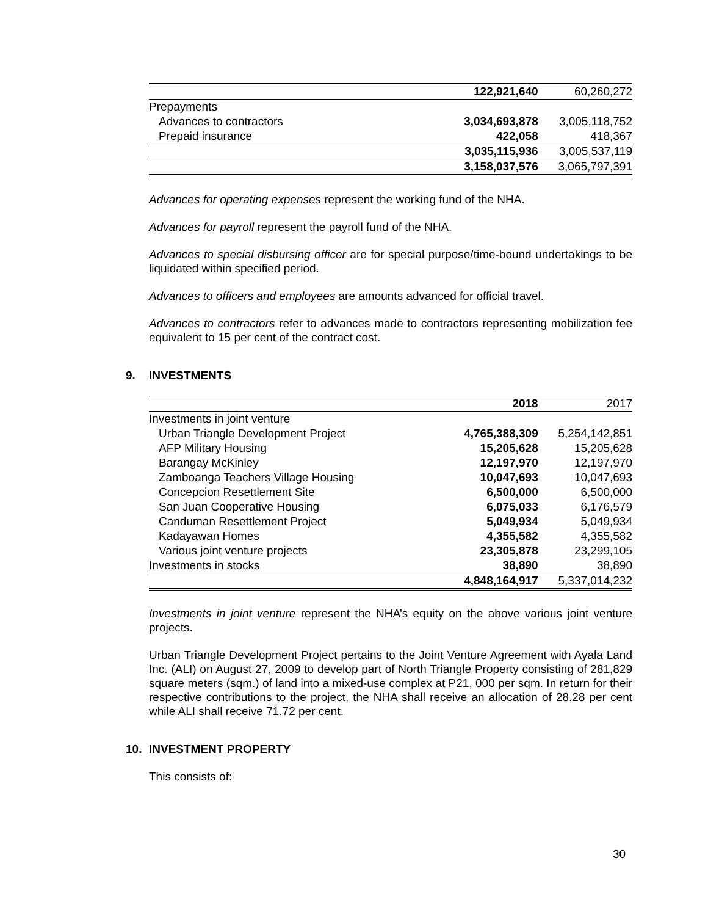| | 122,921,640 | 60,260,272 |
| Prepayments | | |
| Advances to contractors | 3,034,693,878 | 3,005,118,752 |
| Prepaid insurance | 422,058 | 418,367 |
| | 3,035,115,936 | 3,005,537,119 |
| | 3,158,037,576 | 3,065,797,391 |
Advances for operating expenses represent the working fund of the NHA.
Advances for payroll represent the payroll fund of the NHA.
Advances to special disbursing officer are for special purpose/time-bound undertakings to be liquidated within specified period.
Advances to officers and employees are amounts advanced for official travel.
Advances to contractors refer to advances made to contractors representing mobilization fee equivalent to 15 per cent of the contract cost.
9. INVESTMENTS
| | 2018 | 2017 |
| --- | --- | --- |
| Investments in joint venture | | |
| Urban Triangle Development Project | 4,765,388,309 | 5,254,142,851 |
| AFP Military Housing | 15,205,628 | 15,205,628 |
| Barangay McKinley | 12,197,970 | 12,197,970 |
| Zamboanga Teachers Village Housing | 10,047,693 | 10,047,693 |
| Concepcion Resettlement Site | 6,500,000 | 6,500,000 |
| San Juan Cooperative Housing | 6,075,033 | 6,176,579 |
| Canduman Resettlement Project | 5,049,934 | 5,049,934 |
| Kadayawan Homes | 4,355,582 | 4,355,582 |
| Various joint venture projects | 23,305,878 | 23,299,105 |
| Investments in stocks | 38,890 | 38,890 |
| | 4,848,164,917 | 5,337,014,232 |
Investments in joint venture represent the NHA’s equity on the above various joint venture projects.
Urban Triangle Development Project pertains to the Joint Venture Agreement with Ayala Land Inc. (ALI) on August 27, 2009 to develop part of North Triangle Property consisting of 281,829 square meters (sqm.) of land into a mixed-use complex at P21, 000 per sqm. In return for their respective contributions to the project, the NHA shall receive an allocation of 28.28 per cent while ALI shall receive 71.72 per cent.
10. INVESTMENT PROPERTY
This consists of:
30